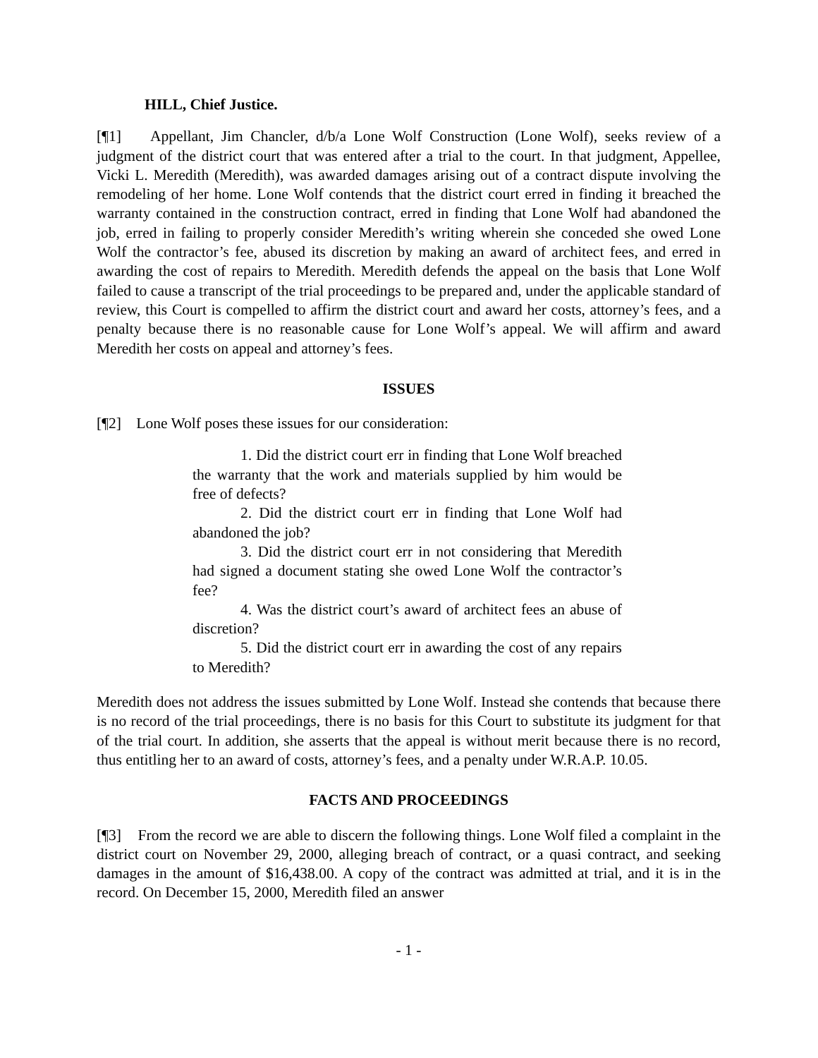HILL, Chief Justice.
[¶1] Appellant, Jim Chancler, d/b/a Lone Wolf Construction (Lone Wolf), seeks review of a judgment of the district court that was entered after a trial to the court. In that judgment, Appellee, Vicki L. Meredith (Meredith), was awarded damages arising out of a contract dispute involving the remodeling of her home. Lone Wolf contends that the district court erred in finding it breached the warranty contained in the construction contract, erred in finding that Lone Wolf had abandoned the job, erred in failing to properly consider Meredith’s writing wherein she conceded she owed Lone Wolf the contractor’s fee, abused its discretion by making an award of architect fees, and erred in awarding the cost of repairs to Meredith. Meredith defends the appeal on the basis that Lone Wolf failed to cause a transcript of the trial proceedings to be prepared and, under the applicable standard of review, this Court is compelled to affirm the district court and award her costs, attorney’s fees, and a penalty because there is no reasonable cause for Lone Wolf’s appeal. We will affirm and award Meredith her costs on appeal and attorney’s fees.
ISSUES
[¶2] Lone Wolf poses these issues for our consideration:
1. Did the district court err in finding that Lone Wolf breached the warranty that the work and materials supplied by him would be free of defects?
2. Did the district court err in finding that Lone Wolf had abandoned the job?
3. Did the district court err in not considering that Meredith had signed a document stating she owed Lone Wolf the contractor’s fee?
4. Was the district court’s award of architect fees an abuse of discretion?
5. Did the district court err in awarding the cost of any repairs to Meredith?
Meredith does not address the issues submitted by Lone Wolf. Instead she contends that because there is no record of the trial proceedings, there is no basis for this Court to substitute its judgment for that of the trial court. In addition, she asserts that the appeal is without merit because there is no record, thus entitling her to an award of costs, attorney’s fees, and a penalty under W.R.A.P. 10.05.
FACTS AND PROCEEDINGS
[¶3] From the record we are able to discern the following things. Lone Wolf filed a complaint in the district court on November 29, 2000, alleging breach of contract, or a quasi contract, and seeking damages in the amount of $16,438.00. A copy of the contract was admitted at trial, and it is in the record. On December 15, 2000, Meredith filed an answer
- 1 -